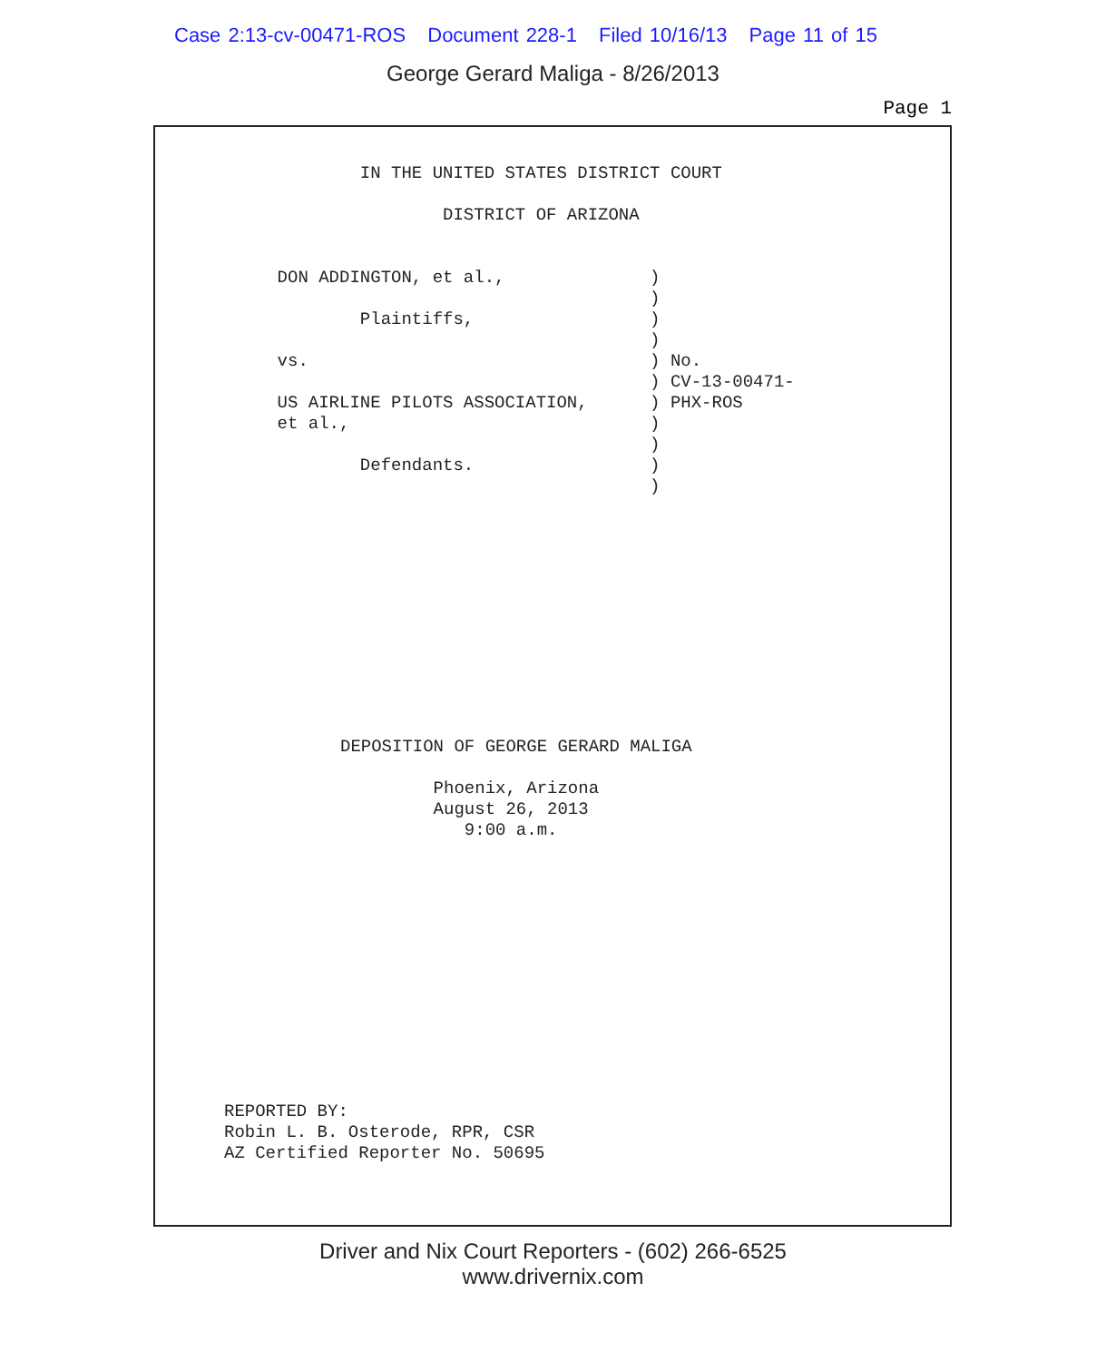Case 2:13-cv-00471-ROS Document 228-1 Filed 10/16/13 Page 11 of 15
George Gerard Maliga - 8/26/2013
Page 1
            IN THE UNITED STATES DISTRICT COURT

                    DISTRICT OF ARIZONA


    DON ADDINGTON, et al.,              )
                                        )
            Plaintiffs,                 )
                                        )
    vs.                                 ) No.
                                        ) CV-13-00471-
    US AIRLINE PILOTS ASSOCIATION,      ) PHX-ROS
    et al.,                             )
                                        )
            Defendants.                 )
                                        )
DEPOSITION OF GEORGE GERARD MALIGA

         Phoenix, Arizona
         August 26, 2013
            9:00 a.m.
REPORTED BY:
Robin L. B. Osterode, RPR, CSR
AZ Certified Reporter No. 50695
Driver and Nix Court Reporters - (602) 266-6525
www.drivernix.com